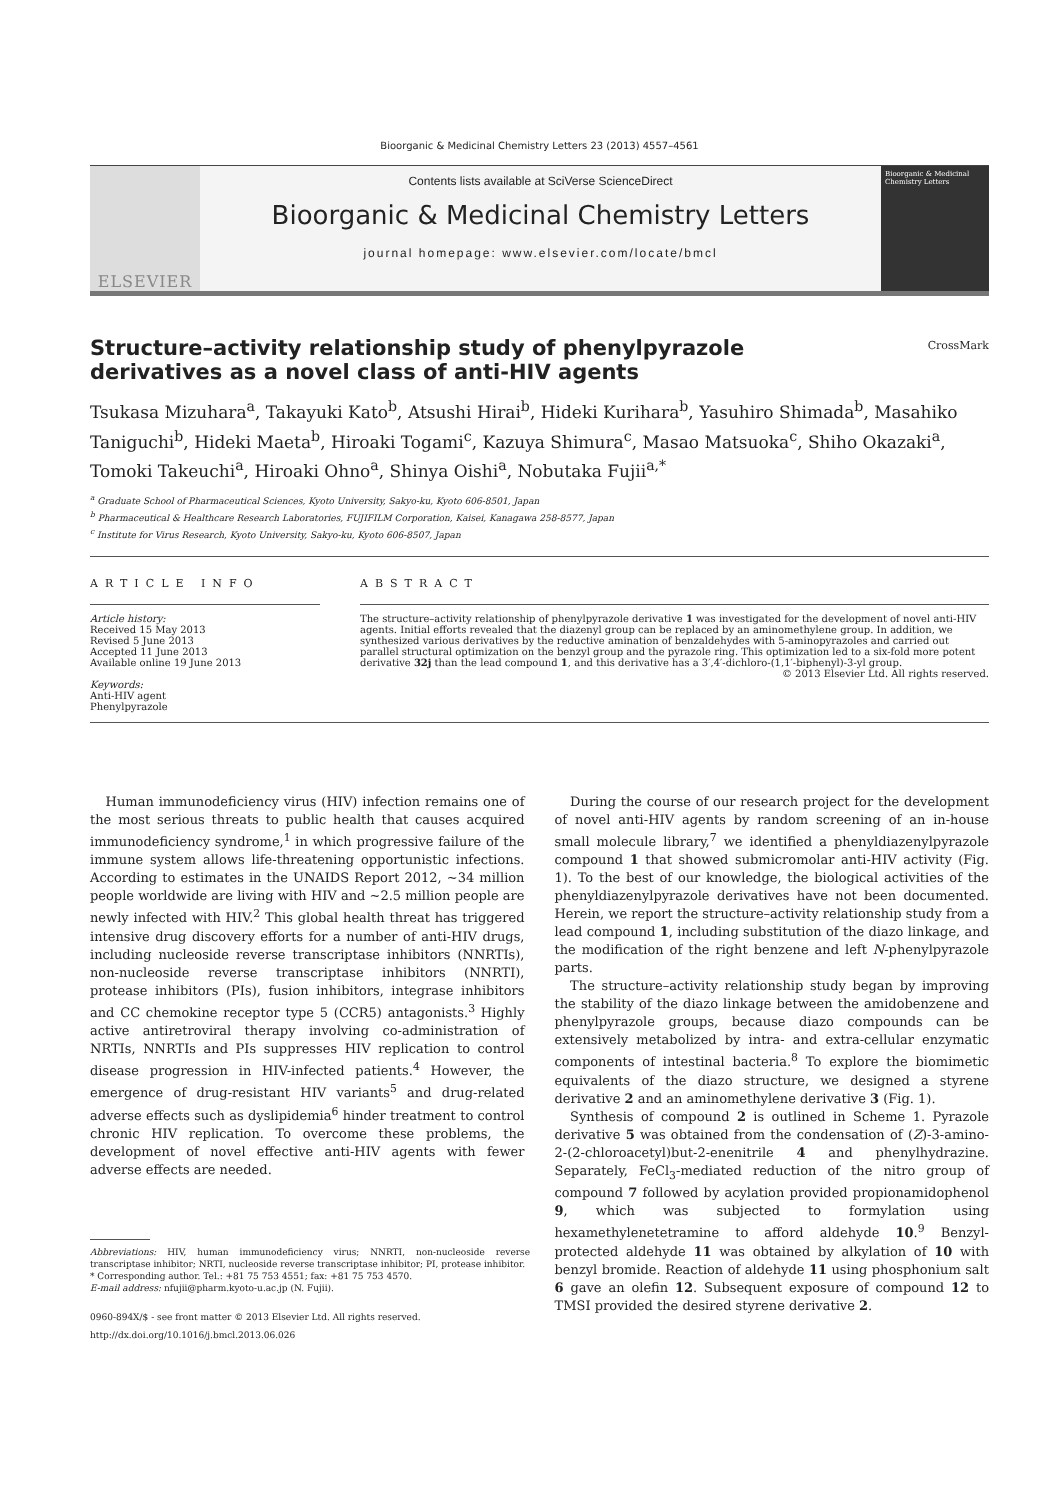Bioorganic & Medicinal Chemistry Letters 23 (2013) 4557–4561
ELSEVIER
Contents lists available at SciVerse ScienceDirect
Bioorganic & Medicinal Chemistry Letters
journal homepage: www.elsevier.com/locate/bmcl
Bioorganic & Medicinal Chemistry Letters
Structure–activity relationship study of phenylpyrazole derivatives as a novel class of anti-HIV agents
CrossMark
Tsukasa Mizuhara<sup>a</sup>, Takayuki Kato<sup>b</sup>, Atsushi Hirai<sup>b</sup>, Hideki Kurihara<sup>b</sup>, Yasuhiro Shimada<sup>b</sup>, Masahiko Taniguchi<sup>b</sup>, Hideki Maeta<sup>b</sup>, Hiroaki Togami<sup>c</sup>, Kazuya Shimura<sup>c</sup>, Masao Matsuoka<sup>c</sup>, Shiho Okazaki<sup>a</sup>, Tomoki Takeuchi<sup>a</sup>, Hiroaki Ohno<sup>a</sup>, Shinya Oishi<sup>a</sup>, Nobutaka Fujii<sup>a,*</sup>
<sup>a</sup> Graduate School of Pharmaceutical Sciences, Kyoto University, Sakyo-ku, Kyoto 606-8501, Japan
<sup>b</sup> Pharmaceutical & Healthcare Research Laboratories, FUJIFILM Corporation, Kaisei, Kanagawa 258-8577, Japan
<sup>c</sup> Institute for Virus Research, Kyoto University, Sakyo-ku, Kyoto 606-8507, Japan
ARTICLE INFO
Article history:
Received 15 May 2013
Revised 5 June 2013
Accepted 11 June 2013
Available online 19 June 2013
Keywords:
Anti-HIV agent
Phenylpyrazole
ABSTRACT
The structure–activity relationship of phenylpyrazole derivative 1 was investigated for the development of novel anti-HIV agents. Initial efforts revealed that the diazenyl group can be replaced by an aminomethylene group. In addition, we synthesized various derivatives by the reductive amination of benzaldehydes with 5-aminopyrazoles and carried out parallel structural optimization on the benzyl group and the pyrazole ring. This optimization led to a six-fold more potent derivative 32j than the lead compound 1, and this derivative has a 3′,4′-dichloro-(1,1′-biphenyl)-3-yl group.
© 2013 Elsevier Ltd. All rights reserved.
Human immunodeficiency virus (HIV) infection remains one of the most serious threats to public health that causes acquired immunodeficiency syndrome,<sup>1</sup> in which progressive failure of the immune system allows life-threatening opportunistic infections. According to estimates in the UNAIDS Report 2012, ~34 million people worldwide are living with HIV and ~2.5 million people are newly infected with HIV.<sup>2</sup> This global health threat has triggered intensive drug discovery efforts for a number of anti-HIV drugs, including nucleoside reverse transcriptase inhibitors (NNRTIs), non-nucleoside reverse transcriptase inhibitors (NNRTI), protease inhibitors (PIs), fusion inhibitors, integrase inhibitors and CC chemokine receptor type 5 (CCR5) antagonists.<sup>3</sup> Highly active antiretroviral therapy involving co-administration of NRTIs, NNRTIs and PIs suppresses HIV replication to control disease progression in HIV-infected patients.<sup>4</sup> However, the emergence of drug-resistant HIV variants<sup>5</sup> and drug-related adverse effects such as dyslipidemia<sup>6</sup> hinder treatment to control chronic HIV replication. To overcome these problems, the development of novel effective anti-HIV agents with fewer adverse effects are needed.
Abbreviations: HIV, human immunodeficiency virus; NNRTI, non-nucleoside reverse transcriptase inhibitor; NRTI, nucleoside reverse transcriptase inhibitor; PI, protease inhibitor.
* Corresponding author. Tel.: +81 75 753 4551; fax: +81 75 753 4570.
E-mail address: nfujii@pharm.kyoto-u.ac.jp (N. Fujii).
0960-894X/$ - see front matter © 2013 Elsevier Ltd. All rights reserved.
http://dx.doi.org/10.1016/j.bmcl.2013.06.026
During the course of our research project for the development of novel anti-HIV agents by random screening of an in-house small molecule library,<sup>7</sup> we identified a phenyldiazenylpyrazole compound 1 that showed submicromolar anti-HIV activity (Fig. 1). To the best of our knowledge, the biological activities of the phenyldiazenylpyrazole derivatives have not been documented. Herein, we report the structure–activity relationship study from a lead compound 1, including substitution of the diazo linkage, and the modification of the right benzene and left N-phenylpyrazole parts.
The structure–activity relationship study began by improving the stability of the diazo linkage between the amidobenzene and phenylpyrazole groups, because diazo compounds can be extensively metabolized by intra- and extra-cellular enzymatic components of intestinal bacteria.<sup>8</sup> To explore the biomimetic equivalents of the diazo structure, we designed a styrene derivative 2 and an aminomethylene derivative 3 (Fig. 1).
Synthesis of compound 2 is outlined in Scheme 1. Pyrazole derivative 5 was obtained from the condensation of (Z)-3-amino-2-(2-chloroacetyl)but-2-enenitrile 4 and phenylhydrazine. Separately, FeCl<sub>3</sub>-mediated reduction of the nitro group of compound 7 followed by acylation provided propionamidophenol 9, which was subjected to formylation using hexamethylenetetramine to afford aldehyde 10.<sup>9</sup> Benzyl-protected aldehyde 11 was obtained by alkylation of 10 with benzyl bromide. Reaction of aldehyde 11 using phosphonium salt 6 gave an olefin 12. Subsequent exposure of compound 12 to TMSI provided the desired styrene derivative 2.